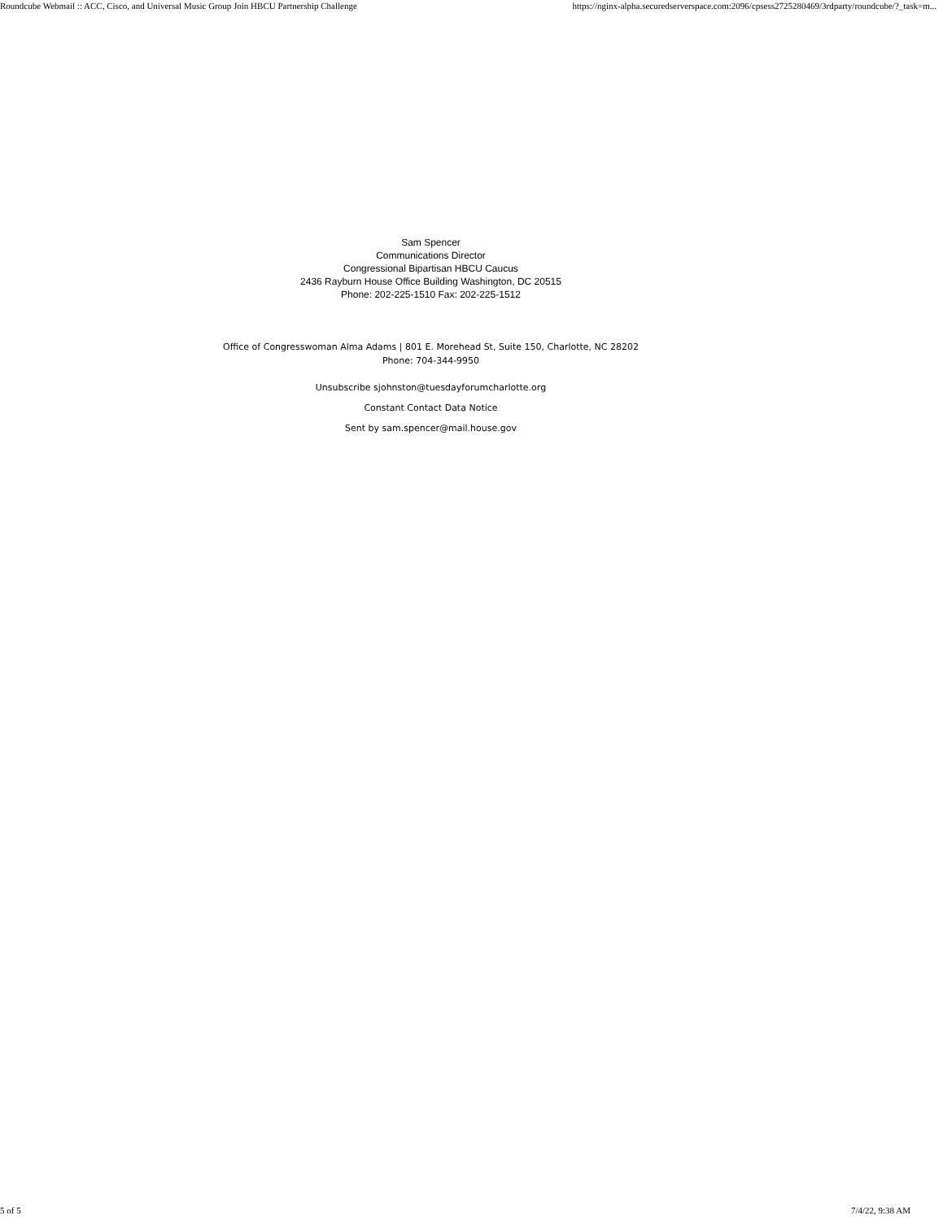Roundcube Webmail :: ACC, Cisco, and Universal Music Group Join HBCU Partnership Challenge https://nginx-alpha.securedserverspace.com:2096/cpsess2725280469/3rdparty/roundcube/?_task=m...
Sam Spencer
Communications Director
Congressional Bipartisan HBCU Caucus
2436 Rayburn House Office Building Washington, DC 20515
Phone: 202-225-1510 Fax: 202-225-1512
Office of Congresswoman Alma Adams | 801 E. Morehead St, Suite 150, Charlotte, NC 28202
Phone: 704-344-9950
Unsubscribe sjohnston@tuesdayforumcharlotte.org
Constant Contact Data Notice
Sent by sam.spencer@mail.house.gov
5 of 5 7/4/22, 9:38 AM